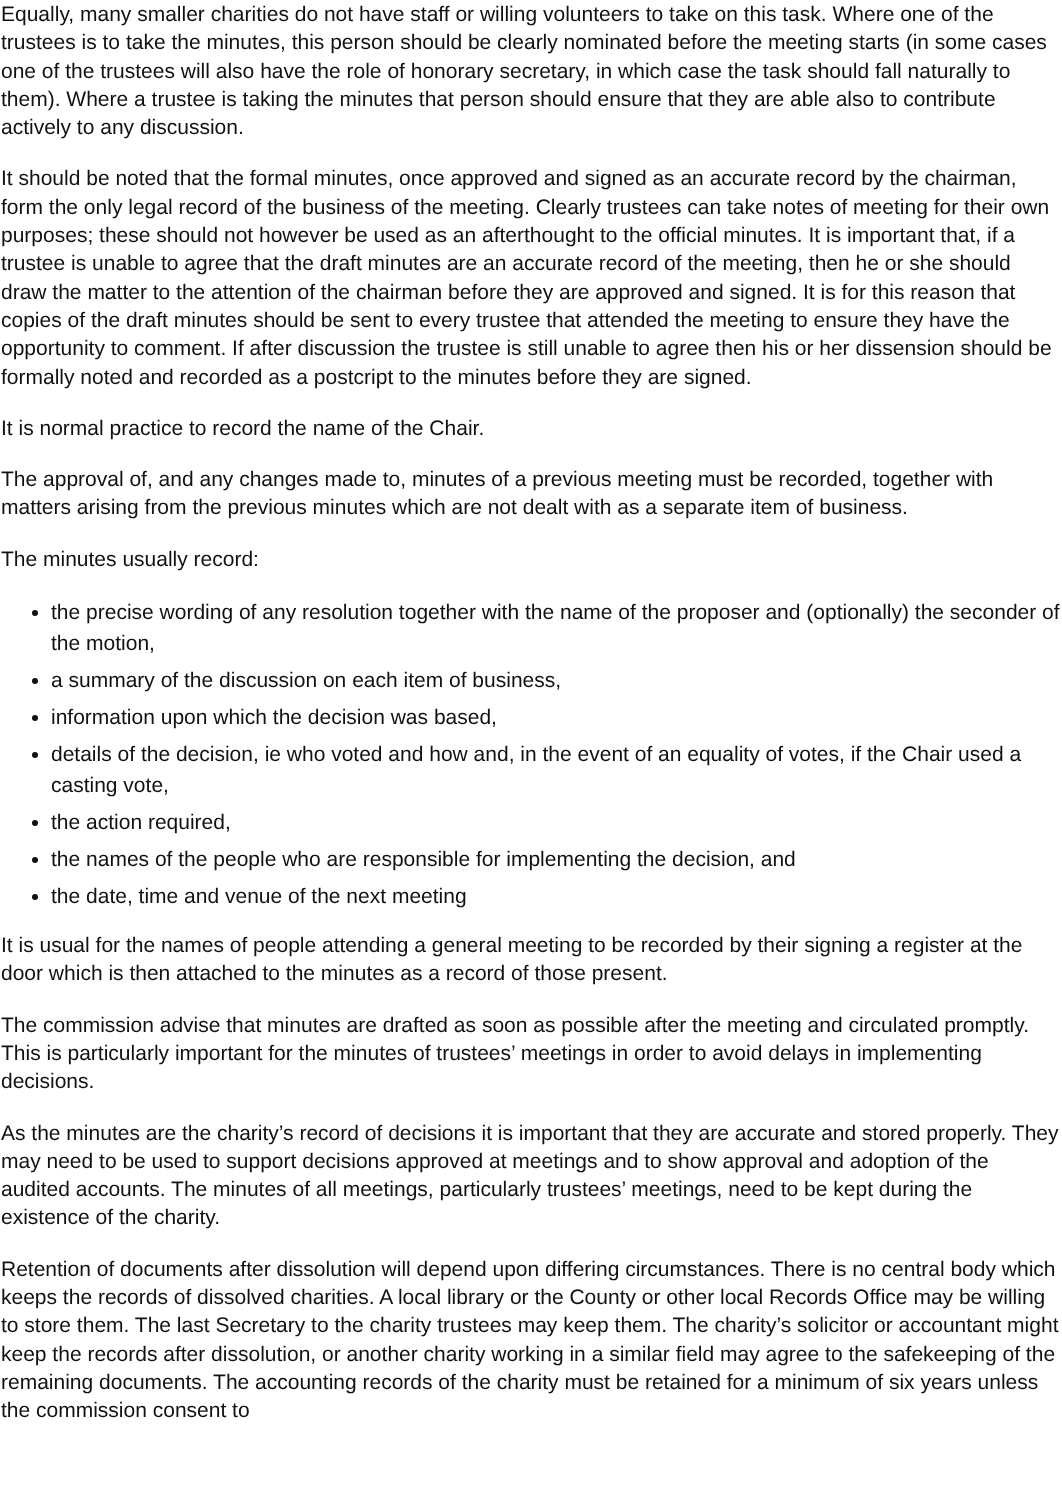Equally, many smaller charities do not have staff or willing volunteers to take on this task. Where one of the trustees is to take the minutes, this person should be clearly nominated before the meeting starts (in some cases one of the trustees will also have the role of honorary secretary, in which case the task should fall naturally to them). Where a trustee is taking the minutes that person should ensure that they are able also to contribute actively to any discussion.
It should be noted that the formal minutes, once approved and signed as an accurate record by the chairman, form the only legal record of the business of the meeting. Clearly trustees can take notes of meeting for their own purposes; these should not however be used as an afterthought to the official minutes. It is important that, if a trustee is unable to agree that the draft minutes are an accurate record of the meeting, then he or she should draw the matter to the attention of the chairman before they are approved and signed. It is for this reason that copies of the draft minutes should be sent to every trustee that attended the meeting to ensure they have the opportunity to comment. If after discussion the trustee is still unable to agree then his or her dissension should be formally noted and recorded as a postcript to the minutes before they are signed.
It is normal practice to record the name of the Chair.
The approval of, and any changes made to, minutes of a previous meeting must be recorded, together with matters arising from the previous minutes which are not dealt with as a separate item of business.
The minutes usually record:
the precise wording of any resolution together with the name of the proposer and (optionally) the seconder of the motion,
a summary of the discussion on each item of business,
information upon which the decision was based,
details of the decision, ie who voted and how and, in the event of an equality of votes, if the Chair used a casting vote,
the action required,
the names of the people who are responsible for implementing the decision, and
the date, time and venue of the next meeting
It is usual for the names of people attending a general meeting to be recorded by their signing a register at the door which is then attached to the minutes as a record of those present.
The commission advise that minutes are drafted as soon as possible after the meeting and circulated promptly. This is particularly important for the minutes of trustees’ meetings in order to avoid delays in implementing decisions.
As the minutes are the charity’s record of decisions it is important that they are accurate and stored properly. They may need to be used to support decisions approved at meetings and to show approval and adoption of the audited accounts. The minutes of all meetings, particularly trustees’ meetings, need to be kept during the existence of the charity.
Retention of documents after dissolution will depend upon differing circumstances. There is no central body which keeps the records of dissolved charities. A local library or the County or other local Records Office may be willing to store them. The last Secretary to the charity trustees may keep them. The charity’s solicitor or accountant might keep the records after dissolution, or another charity working in a similar field may agree to the safekeeping of the remaining documents. The accounting records of the charity must be retained for a minimum of six years unless the commission consent to